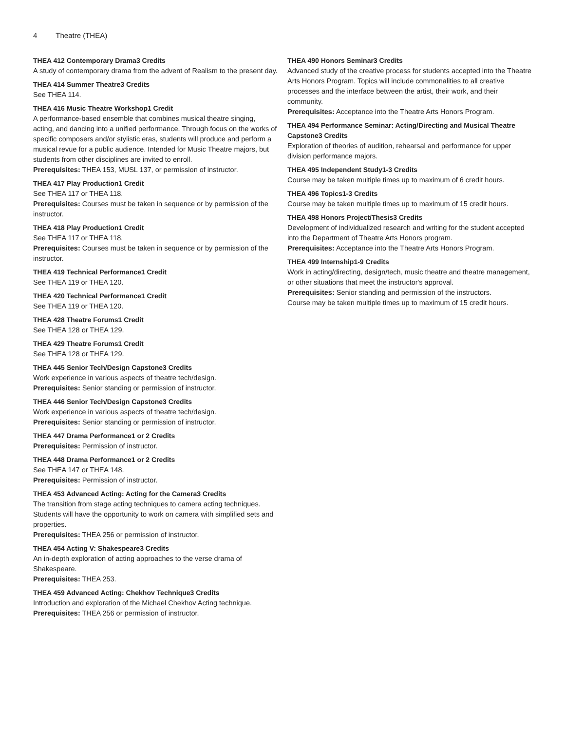4 Theatre (THEA)
THEA 412 Contemporary Drama3 Credits
A study of contemporary drama from the advent of Realism to the present day.
THEA 414 Summer Theatre3 Credits
See THEA 114.
THEA 416 Music Theatre Workshop1 Credit
A performance-based ensemble that combines musical theatre singing, acting, and dancing into a unified performance. Through focus on the works of specific composers and/or stylistic eras, students will produce and perform a musical revue for a public audience. Intended for Music Theatre majors, but students from other disciplines are invited to enroll.
Prerequisites: THEA 153, MUSL 137, or permission of instructor.
THEA 417 Play Production1 Credit
See THEA 117 or THEA 118.
Prerequisites: Courses must be taken in sequence or by permission of the instructor.
THEA 418 Play Production1 Credit
See THEA 117 or THEA 118.
Prerequisites: Courses must be taken in sequence or by permission of the instructor.
THEA 419 Technical Performance1 Credit
See THEA 119 or THEA 120.
THEA 420 Technical Performance1 Credit
See THEA 119 or THEA 120.
THEA 428 Theatre Forums1 Credit
See THEA 128 or THEA 129.
THEA 429 Theatre Forums1 Credit
See THEA 128 or THEA 129.
THEA 445 Senior Tech/Design Capstone3 Credits
Work experience in various aspects of theatre tech/design.
Prerequisites: Senior standing or permission of instructor.
THEA 446 Senior Tech/Design Capstone3 Credits
Work experience in various aspects of theatre tech/design.
Prerequisites: Senior standing or permission of instructor.
THEA 447 Drama Performance1 or 2 Credits
Prerequisites: Permission of instructor.
THEA 448 Drama Performance1 or 2 Credits
See THEA 147 or THEA 148.
Prerequisites: Permission of instructor.
THEA 453 Advanced Acting: Acting for the Camera3 Credits
The transition from stage acting techniques to camera acting techniques. Students will have the opportunity to work on camera with simplified sets and properties.
Prerequisites: THEA 256 or permission of instructor.
THEA 454 Acting V: Shakespeare3 Credits
An in-depth exploration of acting approaches to the verse drama of Shakespeare.
Prerequisites: THEA 253.
THEA 459 Advanced Acting: Chekhov Technique3 Credits
Introduction and exploration of the Michael Chekhov Acting technique.
Prerequisites: THEA 256 or permission of instructor.
THEA 490 Honors Seminar3 Credits
Advanced study of the creative process for students accepted into the Theatre Arts Honors Program. Topics will include commonalities to all creative processes and the interface between the artist, their work, and their community.
Prerequisites: Acceptance into the Theatre Arts Honors Program.
THEA 494 Performance Seminar: Acting/Directing and Musical Theatre Capstone3 Credits
Exploration of theories of audition, rehearsal and performance for upper division performance majors.
THEA 495 Independent Study1-3 Credits
Course may be taken multiple times up to maximum of 6 credit hours.
THEA 496 Topics1-3 Credits
Course may be taken multiple times up to maximum of 15 credit hours.
THEA 498 Honors Project/Thesis3 Credits
Development of individualized research and writing for the student accepted into the Department of Theatre Arts Honors program.
Prerequisites: Acceptance into the Theatre Arts Honors Program.
THEA 499 Internship1-9 Credits
Work in acting/directing, design/tech, music theatre and theatre management, or other situations that meet the instructor's approval.
Prerequisites: Senior standing and permission of the instructors.
Course may be taken multiple times up to maximum of 15 credit hours.